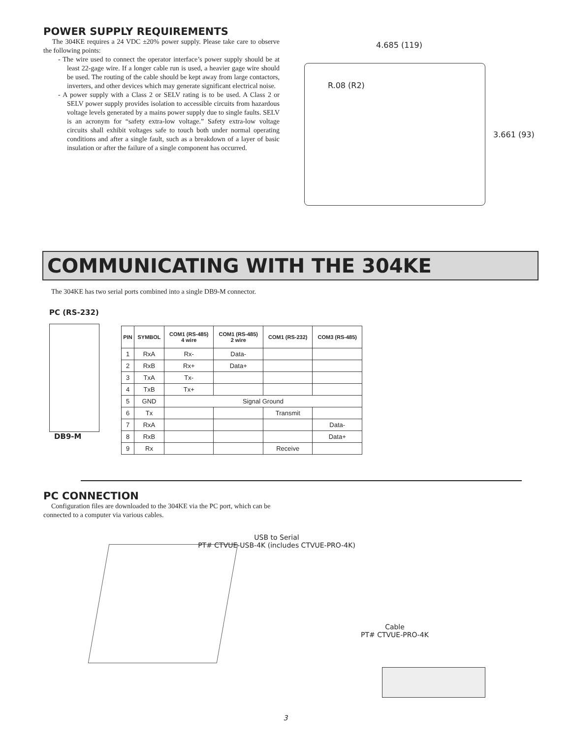POWER SUPPLY REQUIREMENTS
The 304KE requires a 24 VDC ±20% power supply. Please take care to observe the following points:
- The wire used to connect the operator interface’s power supply should be at least 22-gage wire. If a longer cable run is used, a heavier gage wire should be used. The routing of the cable should be kept away from large contactors, inverters, and other devices which may generate significant electrical noise.
- A power supply with a Class 2 or SELV rating is to be used. A Class 2 or SELV power supply provides isolation to accessible circuits from hazardous voltage levels generated by a mains power supply due to single faults. SELV is an acronym for “safety extra-low voltage.” Safety extra-low voltage circuits shall exhibit voltages safe to touch both under normal operating conditions and after a single fault, such as a breakdown of a layer of basic insulation or after the failure of a single component has occurred.
4.685 (119)
R.08 (R2)
3.661 (93)
COMMUNICATING WITH THE 304KE
The 304KE has two serial ports combined into a single DB9-M connector.
PC (RS-232)
DB9-M
| PIN | SYMBOL | COM1 (RS-485) 4 wire | COM1 (RS-485) 2 wire | COM1 (RS-232) | COM3 (RS-485) |
| --- | --- | --- | --- | --- | --- |
| 1 | RxA | Rx- | Data- | | |
| 2 | RxB | Rx+ | Data+ | | |
| 3 | TxA | Tx- | | | |
| 4 | TxB | Tx+ | | | |
| 5 | GND | Signal Ground | | | |
| 6 | Tx | | | Transmit | |
| 7 | RxA | | | | Data- |
| 8 | RxB | | | | Data+ |
| 9 | Rx | | | Receive | |
PC CONNECTION
Configuration files are downloaded to the 304KE via the PC port, which can be connected to a computer via various cables.
USB to Serial
PT# CTVUE-USB-4K (includes CTVUE-PRO-4K)
Cable
PT# CTVUE-PRO-4K
3